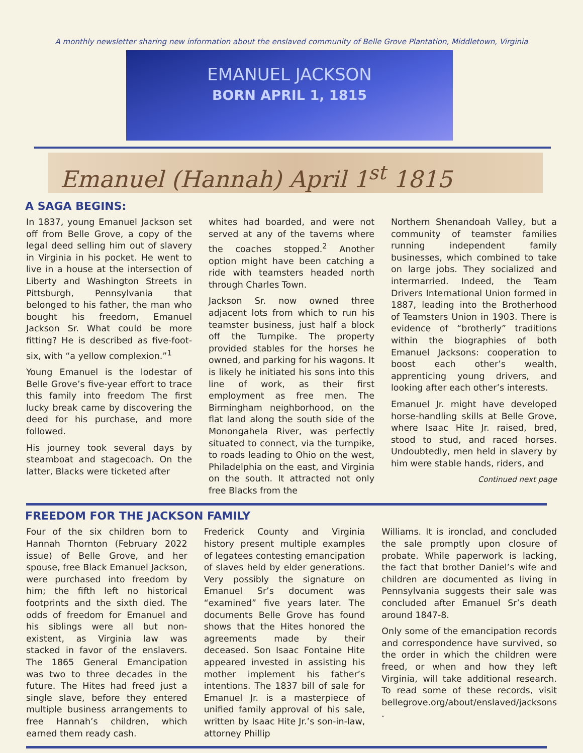A monthly newsletter sharing new information about the enslaved community of Belle Grove Plantation, Middletown, Virginia
EMANUEL JACKSON
BORN APRIL 1, 1815
Emanuel (Hannah) April 1<sup>st</sup> 1815
A SAGA BEGINS:
In 1837, young Emanuel Jackson set off from Belle Grove, a copy of the legal deed selling him out of slavery in Virginia in his pocket. He went to live in a house at the intersection of Liberty and Washington Streets in Pittsburgh, Pennsylvania that belonged to his father, the man who bought his freedom, Emanuel Jackson Sr. What could be more fitting? He is described as five-foot-six, with “a yellow complexion.”<sup>1</sup>
Young Emanuel is the lodestar of Belle Grove’s five-year effort to trace this family into freedom The first lucky break came by discovering the deed for his purchase, and more followed.
His journey took several days by steamboat and stagecoach. On the latter, Blacks were ticketed after
whites had boarded, and were not served at any of the taverns where the coaches stopped.<sup>2</sup> Another option might have been catching a ride with teamsters headed north through Charles Town.
Jackson Sr. now owned three adjacent lots from which to run his teamster business, just half a block off the Turnpike. The property provided stables for the horses he owned, and parking for his wagons. It is likely he initiated his sons into this line of work, as their first employment as free men. The Birmingham neighborhood, on the flat land along the south side of the Monongahela River, was perfectly situated to connect, via the turnpike, to roads leading to Ohio on the west, Philadelphia on the east, and Virginia on the south. It attracted not only free Blacks from the
Northern Shenandoah Valley, but a community of teamster families running independent family businesses, which combined to take on large jobs. They socialized and intermarried. Indeed, the Team Drivers International Union formed in 1887, leading into the Brotherhood of Teamsters Union in 1903. There is evidence of “brotherly” traditions within the biographies of both Emanuel Jacksons: cooperation to boost each other’s wealth, apprenticing young drivers, and looking after each other’s interests.
Emanuel Jr. might have developed horse-handling skills at Belle Grove, where Isaac Hite Jr. raised, bred, stood to stud, and raced horses. Undoubtedly, men held in slavery by him were stable hands, riders, and
Continued next page
FREEDOM FOR THE JACKSON FAMILY
Four of the six children born to Hannah Thornton (February 2022 issue) of Belle Grove, and her spouse, free Black Emanuel Jackson, were purchased into freedom by him; the fifth left no historical footprints and the sixth died. The odds of freedom for Emanuel and his siblings were all but non-existent, as Virginia law was stacked in favor of the enslavers. The 1865 General Emancipation was two to three decades in the future. The Hites had freed just a single slave, before they entered multiple business arrangements to free Hannah’s children, which earned them ready cash.
Frederick County and Virginia history present multiple examples of legatees contesting emancipation of slaves held by elder generations. Very possibly the signature on Emanuel Sr’s document was “examined” five years later. The documents Belle Grove has found shows that the Hites honored the agreements made by their deceased. Son Isaac Fontaine Hite appeared invested in assisting his mother implement his father’s intentions. The 1837 bill of sale for Emanuel Jr. is a masterpiece of unified family approval of his sale, written by Isaac Hite Jr.’s son-in-law, attorney Phillip
Williams. It is ironclad, and concluded the sale promptly upon closure of probate. While paperwork is lacking, the fact that brother Daniel’s wife and children are documented as living in Pennsylvania suggests their sale was concluded after Emanuel Sr’s death around 1847-8.
Only some of the emancipation records and correspondence have survived, so the order in which the children were freed, or when and how they left Virginia, will take additional research. To read some of these records, visit bellegrove.org/about/enslaved/jacksons .